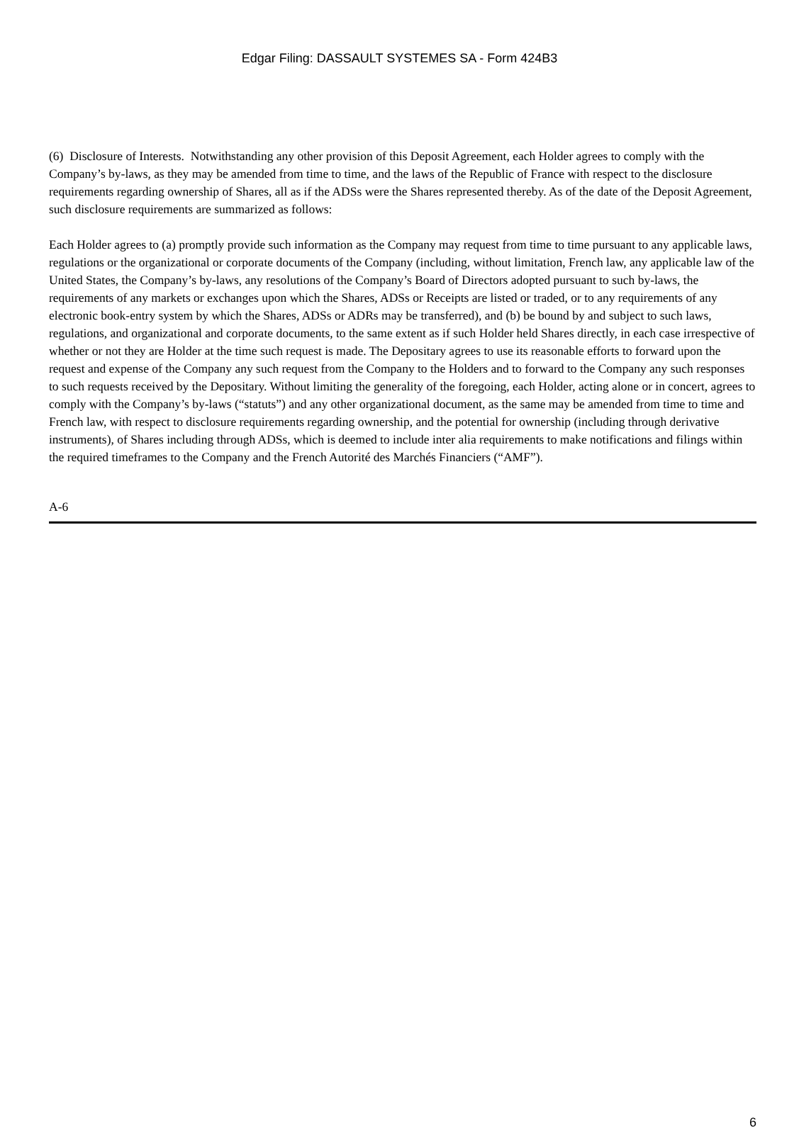Edgar Filing: DASSAULT SYSTEMES SA - Form 424B3
(6) Disclosure of Interests. Notwithstanding any other provision of this Deposit Agreement, each Holder agrees to comply with the Company’s by-laws, as they may be amended from time to time, and the laws of the Republic of France with respect to the disclosure requirements regarding ownership of Shares, all as if the ADSs were the Shares represented thereby. As of the date of the Deposit Agreement, such disclosure requirements are summarized as follows:
Each Holder agrees to (a) promptly provide such information as the Company may request from time to time pursuant to any applicable laws, regulations or the organizational or corporate documents of the Company (including, without limitation, French law, any applicable law of the United States, the Company’s by-laws, any resolutions of the Company’s Board of Directors adopted pursuant to such by-laws, the requirements of any markets or exchanges upon which the Shares, ADSs or Receipts are listed or traded, or to any requirements of any electronic book-entry system by which the Shares, ADSs or ADRs may be transferred), and (b) be bound by and subject to such laws, regulations, and organizational and corporate documents, to the same extent as if such Holder held Shares directly, in each case irrespective of whether or not they are Holder at the time such request is made. The Depositary agrees to use its reasonable efforts to forward upon the request and expense of the Company any such request from the Company to the Holders and to forward to the Company any such responses to such requests received by the Depositary. Without limiting the generality of the foregoing, each Holder, acting alone or in concert, agrees to comply with the Company’s by-laws (“statuts”) and any other organizational document, as the same may be amended from time to time and French law, with respect to disclosure requirements regarding ownership, and the potential for ownership (including through derivative instruments), of Shares including through ADSs, which is deemed to include inter alia requirements to make notifications and filings within the required timeframes to the Company and the French Autorité des Marchés Financiers (“AMF”).
A-6
6